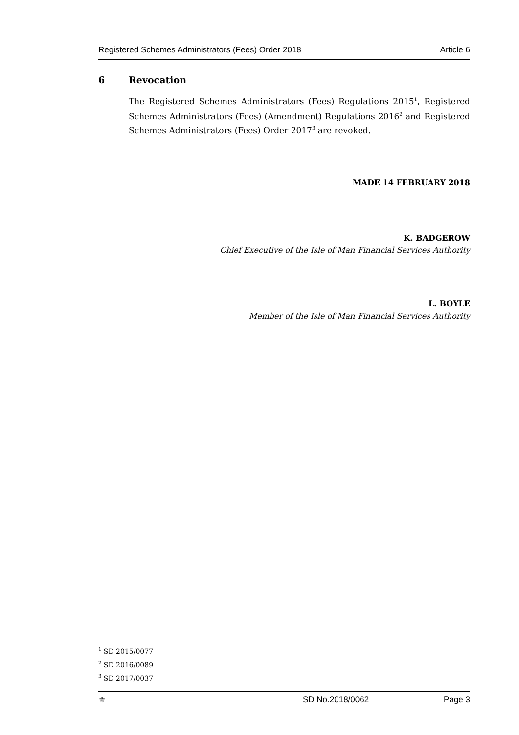Registered Schemes Administrators (Fees) Order 2018 Article 6
6 Revocation
The Registered Schemes Administrators (Fees) Regulations 2015<sup>1</sup>, Registered Schemes Administrators (Fees) (Amendment) Regulations 2016<sup>2</sup> and Registered Schemes Administrators (Fees) Order 2017<sup>3</sup> are revoked.
MADE 14 FEBRUARY 2018
K. BADGEROW
Chief Executive of the Isle of Man Financial Services Authority
L. BOYLE
Member of the Isle of Man Financial Services Authority
<sup>1</sup> SD 2015/0077
<sup>2</sup> SD 2016/0089
<sup>3</sup> SD 2017/0037
⚜ SD No.2018/0062 Page 3